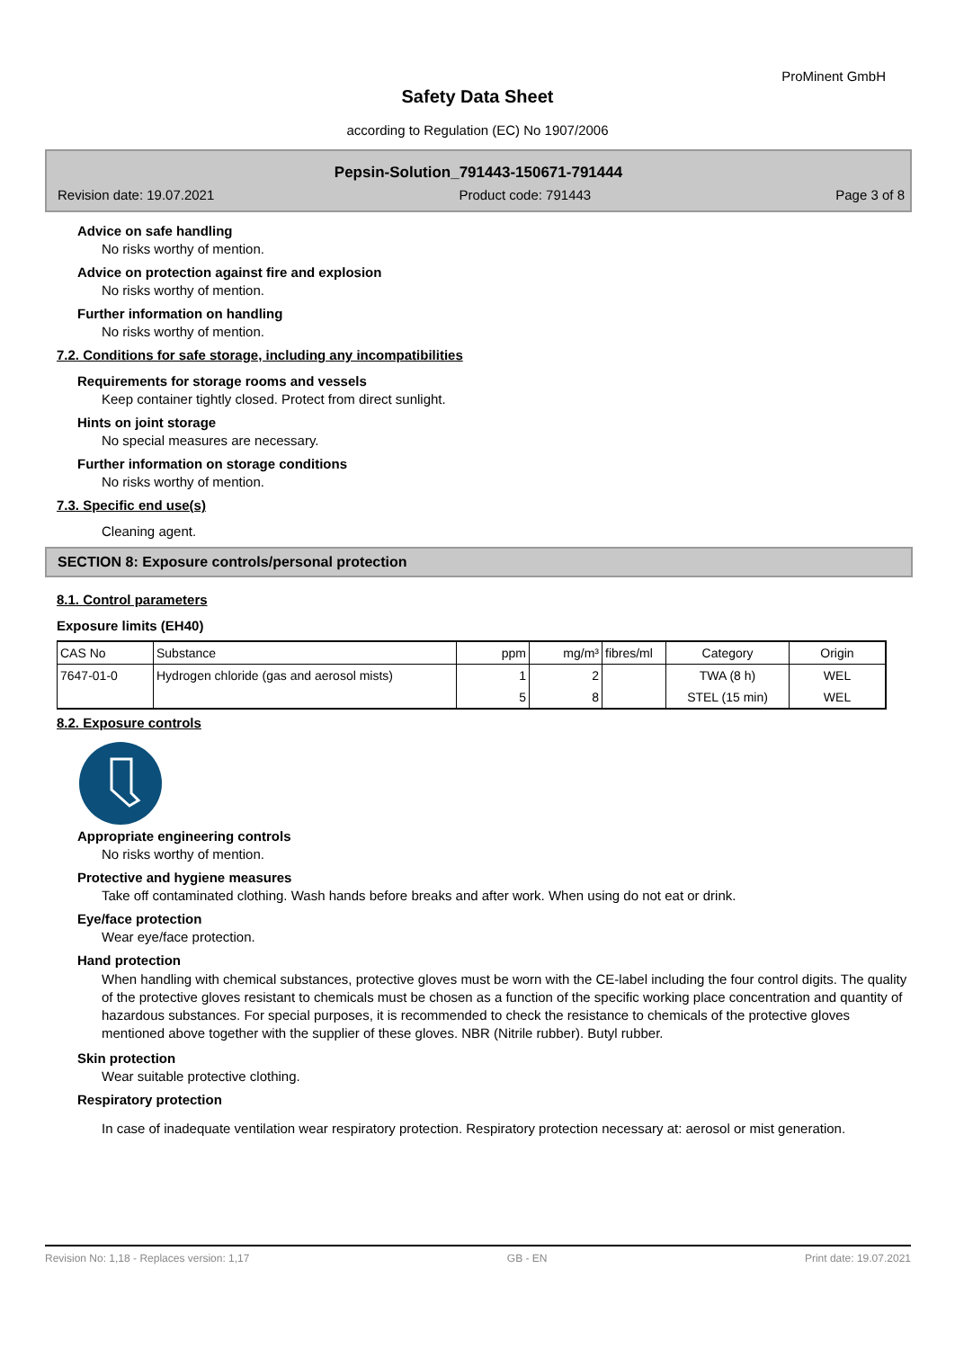ProMinent GmbH
Safety Data Sheet
according to Regulation (EC) No 1907/2006
Pepsin-Solution_791443-150671-791444
Revision date: 19.07.2021 Product code: 791443 Page 3 of 8
Advice on safe handling
No risks worthy of mention.
Advice on protection against fire and explosion
No risks worthy of mention.
Further information on handling
No risks worthy of mention.
7.2. Conditions for safe storage, including any incompatibilities
Requirements for storage rooms and vessels
Keep container tightly closed. Protect from direct sunlight.
Hints on joint storage
No special measures are necessary.
Further information on storage conditions
No risks worthy of mention.
7.3. Specific end use(s)
Cleaning agent.
SECTION 8: Exposure controls/personal protection
8.1. Control parameters
Exposure limits (EH40)
| CAS No | Substance | ppm | mg/m³ | fibres/ml | Category | Origin |
| --- | --- | --- | --- | --- | --- | --- |
| 7647-01-0 | Hydrogen chloride (gas and aerosol mists) | 1 | 2 | | TWA (8 h) | WEL |
| | | 5 | 8 | | STEL (15 min) | WEL |
8.2. Exposure controls
Appropriate engineering controls
No risks worthy of mention.
Protective and hygiene measures
Take off contaminated clothing. Wash hands before breaks and after work. When using do not eat or drink.
Eye/face protection
Wear eye/face protection.
Hand protection
When handling with chemical substances, protective gloves must be worn with the CE-label including the four control digits. The quality of the protective gloves resistant to chemicals must be chosen as a function of the specific working place concentration and quantity of hazardous substances. For special purposes, it is recommended to check the resistance to chemicals of the protective gloves mentioned above together with the supplier of these gloves. NBR (Nitrile rubber). Butyl rubber.
Skin protection
Wear suitable protective clothing.
Respiratory protection
In case of inadequate ventilation wear respiratory protection. Respiratory protection necessary at: aerosol or mist generation.
Revision No: 1,18 - Replaces version: 1,17 GB - EN Print date: 19.07.2021